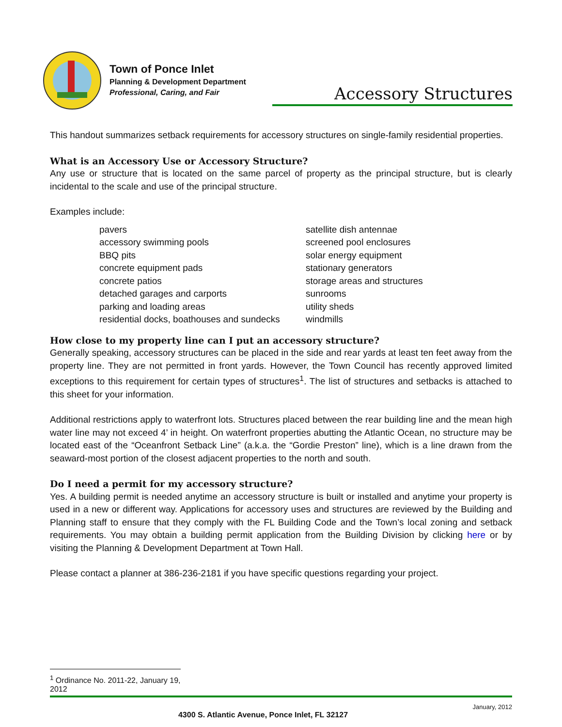Town of Ponce Inlet
Planning & Development Department
Professional, Caring, and Fair
Accessory Structures
This handout summarizes setback requirements for accessory structures on single-family residential properties.
What is an Accessory Use or Accessory Structure?
Any use or structure that is located on the same parcel of property as the principal structure, but is clearly incidental to the scale and use of the principal structure.
Examples include:
pavers
accessory swimming pools
BBQ pits
concrete equipment pads
concrete patios
detached garages and carports
parking and loading areas
residential docks, boathouses and sundecks
satellite dish antennae
screened pool enclosures
solar energy equipment
stationary generators
storage areas and structures
sunrooms
utility sheds
windmills
How close to my property line can I put an accessory structure?
Generally speaking, accessory structures can be placed in the side and rear yards at least ten feet away from the property line. They are not permitted in front yards. However, the Town Council has recently approved limited exceptions to this requirement for certain types of structures<sup>1</sup>. The list of structures and setbacks is attached to this sheet for your information.
Additional restrictions apply to waterfront lots. Structures placed between the rear building line and the mean high water line may not exceed 4’ in height. On waterfront properties abutting the Atlantic Ocean, no structure may be located east of the “Oceanfront Setback Line” (a.k.a. the “Gordie Preston” line), which is a line drawn from the seaward-most portion of the closest adjacent properties to the north and south.
Do I need a permit for my accessory structure?
Yes. A building permit is needed anytime an accessory structure is built or installed and anytime your property is used in a new or different way. Applications for accessory uses and structures are reviewed by the Building and Planning staff to ensure that they comply with the FL Building Code and the Town’s local zoning and setback requirements. You may obtain a building permit application from the Building Division by clicking here or by visiting the Planning & Development Department at Town Hall.
Please contact a planner at 386-236-2181 if you have specific questions regarding your project.
<sup>1</sup> Ordinance No. 2011-22, January 19, 2012
January, 2012 4300 S. Atlantic Avenue, Ponce Inlet, FL 32127